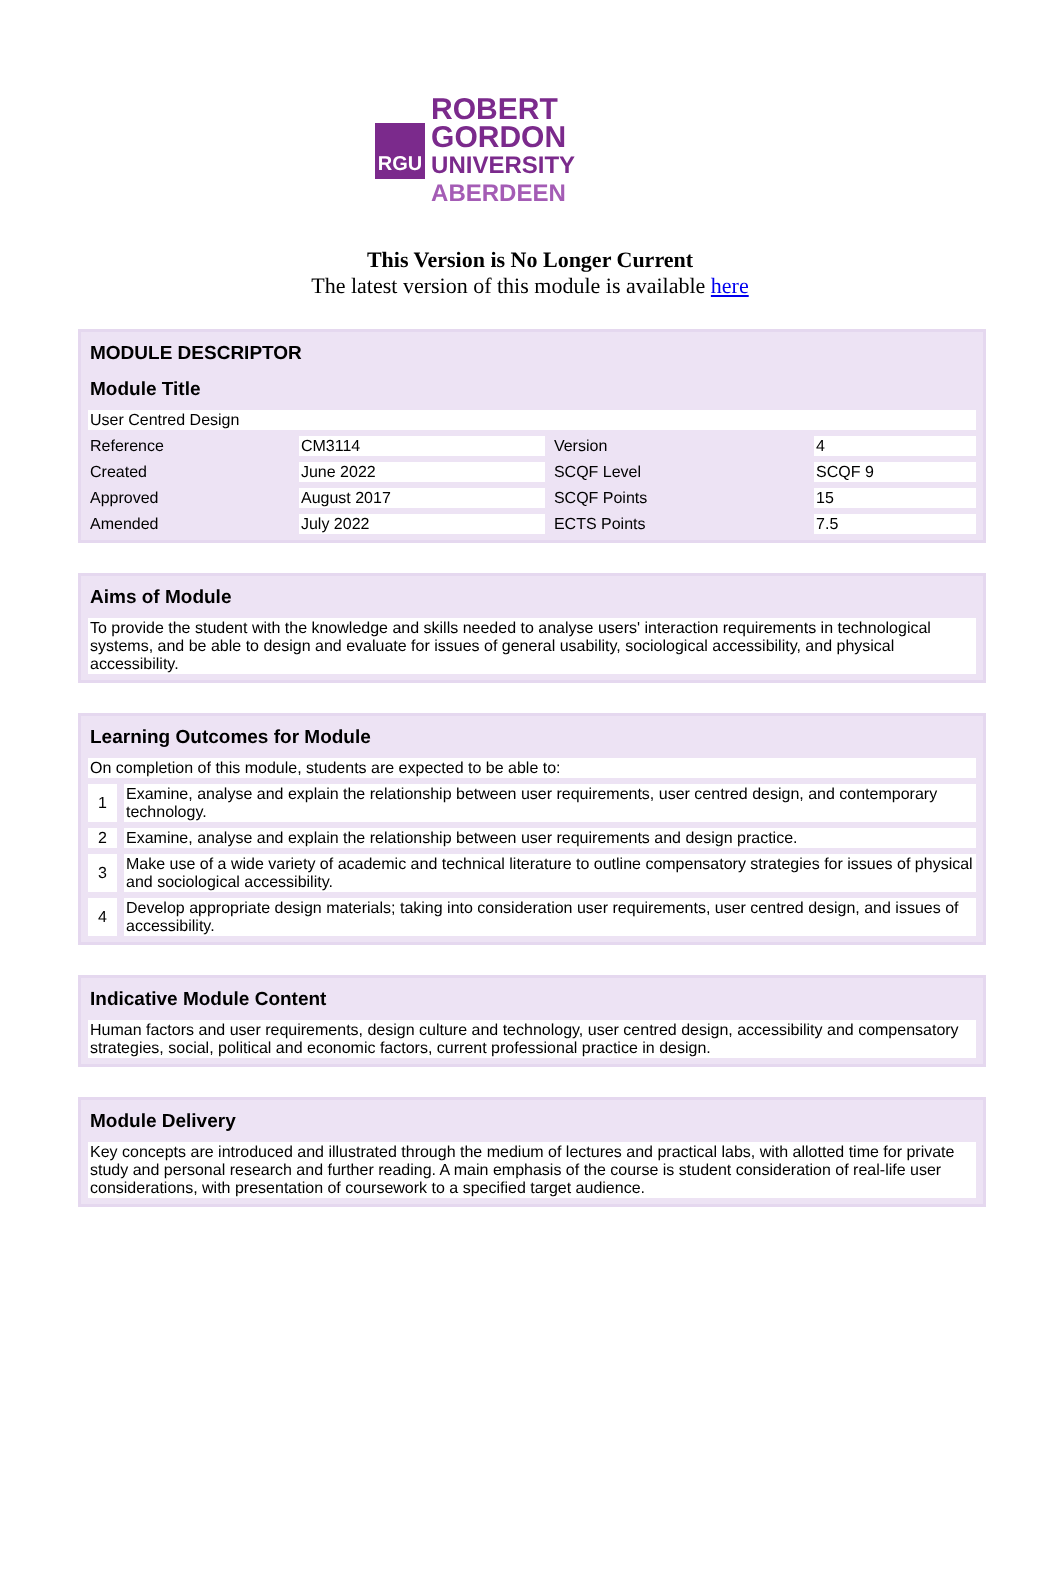RGU
ROBERT GORDON
UNIVERSITY ABERDEEN
This Version is No Longer Current
The latest version of this module is available here
| MODULE DESCRIPTOR | | | |
| --- | --- | --- | --- |
| Module Title | | | |
| User Centred Design | | | |
| Reference | CM3114 | Version | 4 |
| Created | June 2022 | SCQF Level | SCQF 9 |
| Approved | August 2017 | SCQF Points | 15 |
| Amended | July 2022 | ECTS Points | 7.5 |
| Aims of Module |
| --- |
| To provide the student with the knowledge and skills needed to analyse users' interaction requirements in technological systems, and be able to design and evaluate for issues of general usability, sociological accessibility, and physical accessibility. |
| Learning Outcomes for Module | |
| --- | --- |
| On completion of this module, students are expected to be able to: | |
| 1 | Examine, analyse and explain the relationship between user requirements, user centred design, and contemporary technology. |
| 2 | Examine, analyse and explain the relationship between user requirements and design practice. |
| 3 | Make use of a wide variety of academic and technical literature to outline compensatory strategies for issues of physical and sociological accessibility. |
| 4 | Develop appropriate design materials; taking into consideration user requirements, user centred design, and issues of accessibility. |
| Indicative Module Content |
| --- |
| Human factors and user requirements, design culture and technology, user centred design, accessibility and compensatory strategies, social, political and economic factors, current professional practice in design. |
| Module Delivery |
| --- |
| Key concepts are introduced and illustrated through the medium of lectures and practical labs, with allotted time for private study and personal research and further reading. A main emphasis of the course is student consideration of real-life user considerations, with presentation of coursework to a specified target audience. |